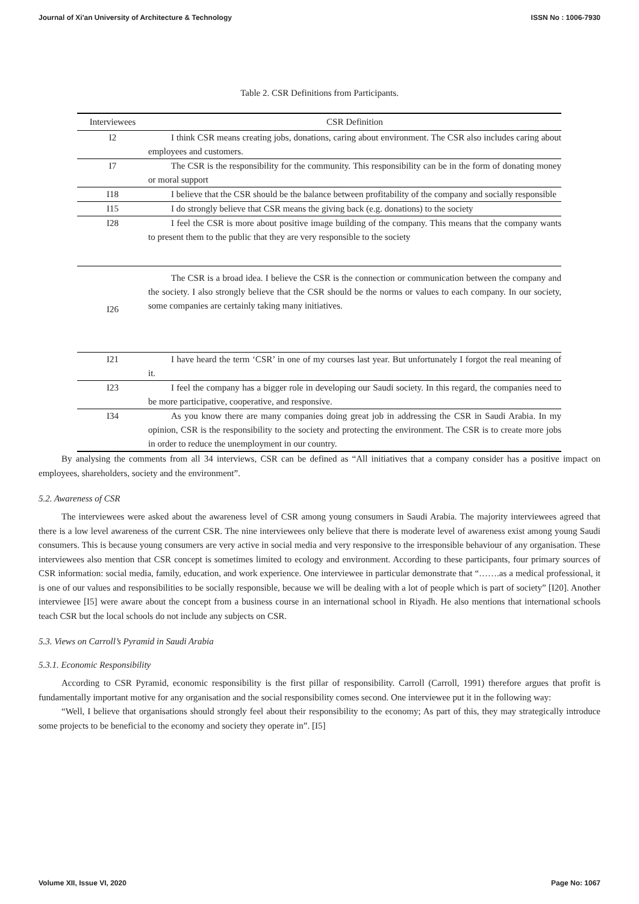Journal of Xi'an University of Architecture & Technology ISSN No : 1006-7930
Table 2. CSR Definitions from Participants.
| Interviewees | CSR Definition |
| --- | --- |
| I2 | I think CSR means creating jobs, donations, caring about environment. The CSR also includes caring about employees and customers. |
| I7 | The CSR is the responsibility for the community. This responsibility can be in the form of donating money or moral support |
| I18 | I believe that the CSR should be the balance between profitability of the company and socially responsible |
| I15 | I do strongly believe that CSR means the giving back (e.g. donations) to the society |
| I28 | I feel the CSR is more about positive image building of the company. This means that the company wants to present them to the public that they are very responsible to the society |
| I26 | The CSR is a broad idea. I believe the CSR is the connection or communication between the company and the society. I also strongly believe that the CSR should be the norms or values to each company. In our society, some companies are certainly taking many initiatives. |
| I21 | I have heard the term ‘CSR’ in one of my courses last year. But unfortunately I forgot the real meaning of it. |
| I23 | I feel the company has a bigger role in developing our Saudi society. In this regard, the companies need to be more participative, cooperative, and responsive. |
| I34 | As you know there are many companies doing great job in addressing the CSR in Saudi Arabia. In my opinion, CSR is the responsibility to the society and protecting the environment. The CSR is to create more jobs in order to reduce the unemployment in our country. |
By analysing the comments from all 34 interviews, CSR can be defined as “All initiatives that a company consider has a positive impact on employees, shareholders, society and the environment”.
5.2. Awareness of CSR
The interviewees were asked about the awareness level of CSR among young consumers in Saudi Arabia. The majority interviewees agreed that there is a low level awareness of the current CSR. The nine interviewees only believe that there is moderate level of awareness exist among young Saudi consumers. This is because young consumers are very active in social media and very responsive to the irresponsible behaviour of any organisation. These interviewees also mention that CSR concept is sometimes limited to ecology and environment. According to these participants, four primary sources of CSR information: social media, family, education, and work experience. One interviewee in particular demonstrate that “…….as a medical professional, it is one of our values and responsibilities to be socially responsible, because we will be dealing with a lot of people which is part of society” [I20]. Another interviewee [I5] were aware about the concept from a business course in an international school in Riyadh. He also mentions that international schools teach CSR but the local schools do not include any subjects on CSR.
5.3. Views on Carroll’s Pyramid in Saudi Arabia
5.3.1. Economic Responsibility
According to CSR Pyramid, economic responsibility is the first pillar of responsibility. Carroll (Carroll, 1991) therefore argues that profit is fundamentally important motive for any organisation and the social responsibility comes second. One interviewee put it in the following way:
“Well, I believe that organisations should strongly feel about their responsibility to the economy; As part of this, they may strategically introduce some projects to be beneficial to the economy and society they operate in”. [I5]
Volume XII, Issue VI, 2020 Page No: 1067